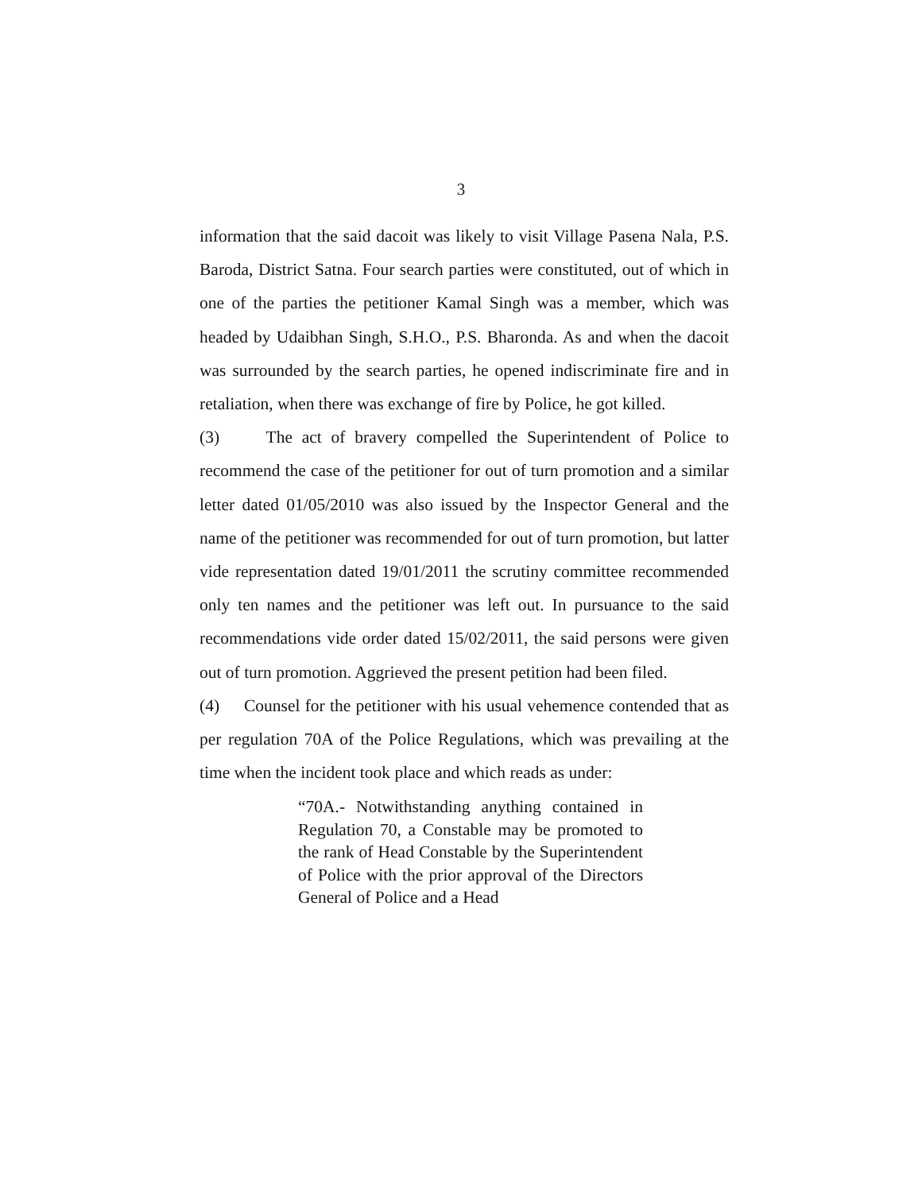3
information that the said dacoit was likely to visit Village Pasena Nala, P.S. Baroda, District Satna. Four search parties were constituted, out of which in one of the parties the petitioner Kamal Singh was a member, which was headed by Udaibhan Singh, S.H.O., P.S. Bharonda. As and when the dacoit was surrounded by the search parties, he opened indiscriminate fire and in retaliation, when there was exchange of fire by Police, he got killed.
(3) The act of bravery compelled the Superintendent of Police to recommend the case of the petitioner for out of turn promotion and a similar letter dated 01/05/2010 was also issued by the Inspector General and the name of the petitioner was recommended for out of turn promotion, but latter vide representation dated 19/01/2011 the scrutiny committee recommended only ten names and the petitioner was left out. In pursuance to the said recommendations vide order dated 15/02/2011, the said persons were given out of turn promotion. Aggrieved the present petition had been filed.
(4) Counsel for the petitioner with his usual vehemence contended that as per regulation 70A of the Police Regulations, which was prevailing at the time when the incident took place and which reads as under:
“70A.- Notwithstanding anything contained in Regulation 70, a Constable may be promoted to the rank of Head Constable by the Superintendent of Police with the prior approval of the Directors General of Police and a Head